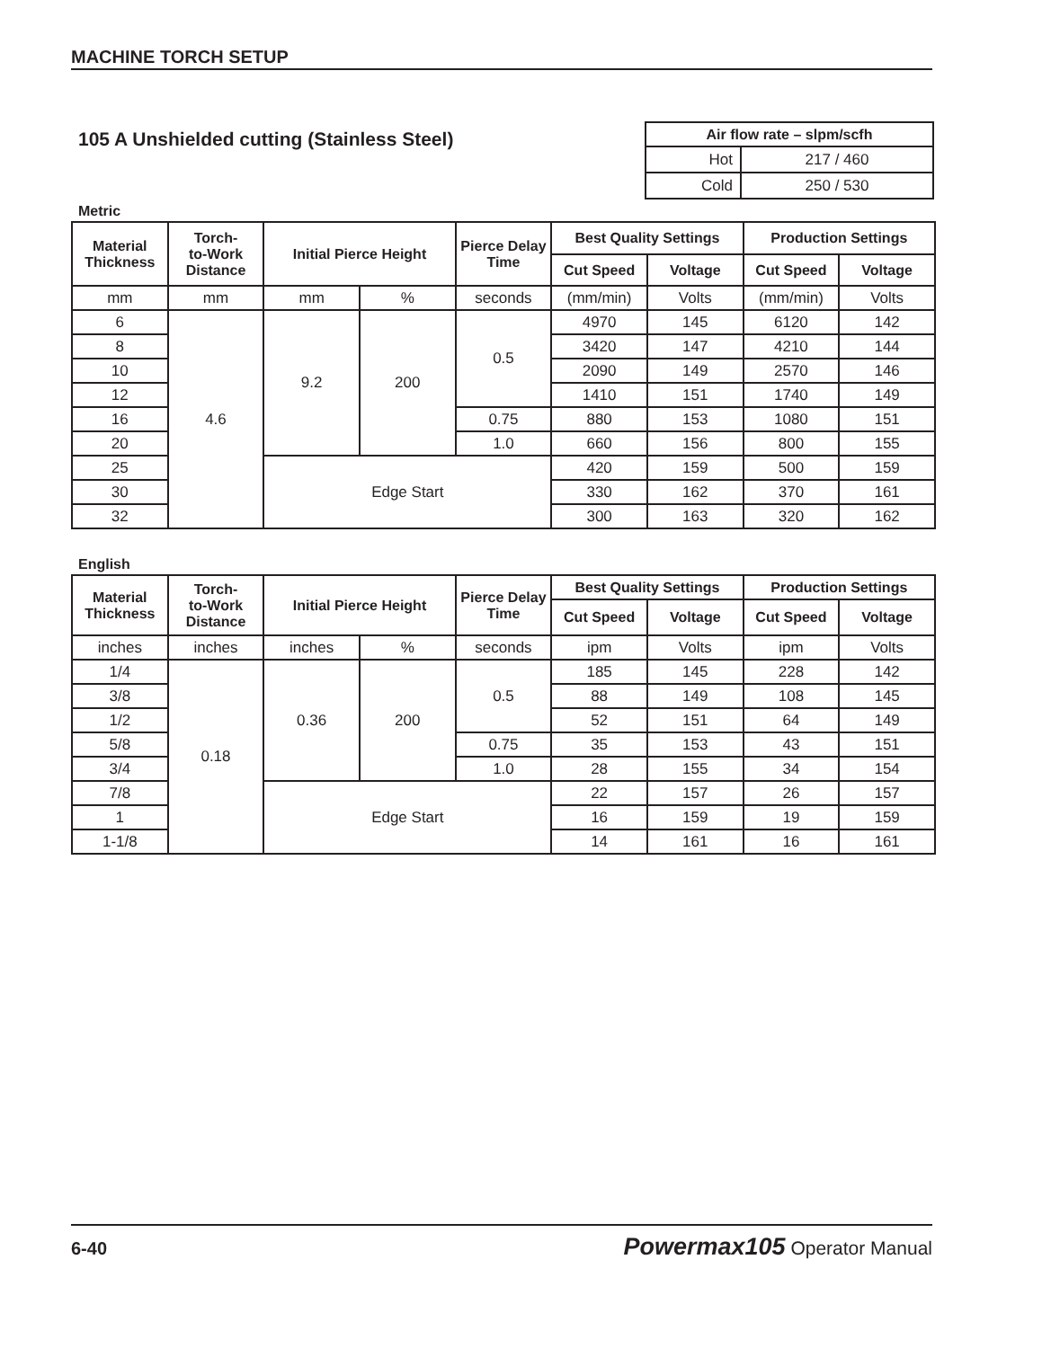MACHINE TORCH SETUP
105 A Unshielded cutting (Stainless Steel)
| Air flow rate – slpm/scfh | |
| --- | --- |
| Hot | 217 / 460 |
| Cold | 250 / 530 |
Metric
| Material Thickness | Torch- to-Work Distance | Initial Pierce Height | | Pierce Delay Time | Best Quality Settings | | Production Settings | |
| --- | --- | --- | --- | --- | --- | --- | --- | --- |
| | | | | | Cut Speed | Voltage | Cut Speed | Voltage |
| mm | mm | mm | % | seconds | (mm/min) | Volts | (mm/min) | Volts |
| 6 | 4.6 | 9.2 | 200 | 0.5 | 4970 | 145 | 6120 | 142 |
| 8 | | | | | 3420 | 147 | 4210 | 144 |
| 10 | | | | | 2090 | 149 | 2570 | 146 |
| 12 | | | | | 1410 | 151 | 1740 | 149 |
| 16 | | | | 0.75 | 880 | 153 | 1080 | 151 |
| 20 | | | | 1.0 | 660 | 156 | 800 | 155 |
| 25 | | Edge Start | | | 420 | 159 | 500 | 159 |
| 30 | | | | | 330 | 162 | 370 | 161 |
| 32 | | | | | 300 | 163 | 320 | 162 |
English
| Material Thickness | Torch- to-Work Distance | Initial Pierce Height | | Pierce Delay Time | Best Quality Settings | | Production Settings | |
| --- | --- | --- | --- | --- | --- | --- | --- | --- |
| | | | | | Cut Speed | Voltage | Cut Speed | Voltage |
| inches | inches | inches | % | seconds | ipm | Volts | ipm | Volts |
| 1/4 | 0.18 | 0.36 | 200 | 0.5 | 185 | 145 | 228 | 142 |
| 3/8 | | | | | 88 | 149 | 108 | 145 |
| 1/2 | | | | | 52 | 151 | 64 | 149 |
| 5/8 | | | | 0.75 | 35 | 153 | 43 | 151 |
| 3/4 | | | | 1.0 | 28 | 155 | 34 | 154 |
| 7/8 | | Edge Start | | | 22 | 157 | 26 | 157 |
| 1 | | | | | 16 | 159 | 19 | 159 |
| 1-1/8 | | | | | 14 | 161 | 16 | 161 |
6-40 Powermax105 Operator Manual